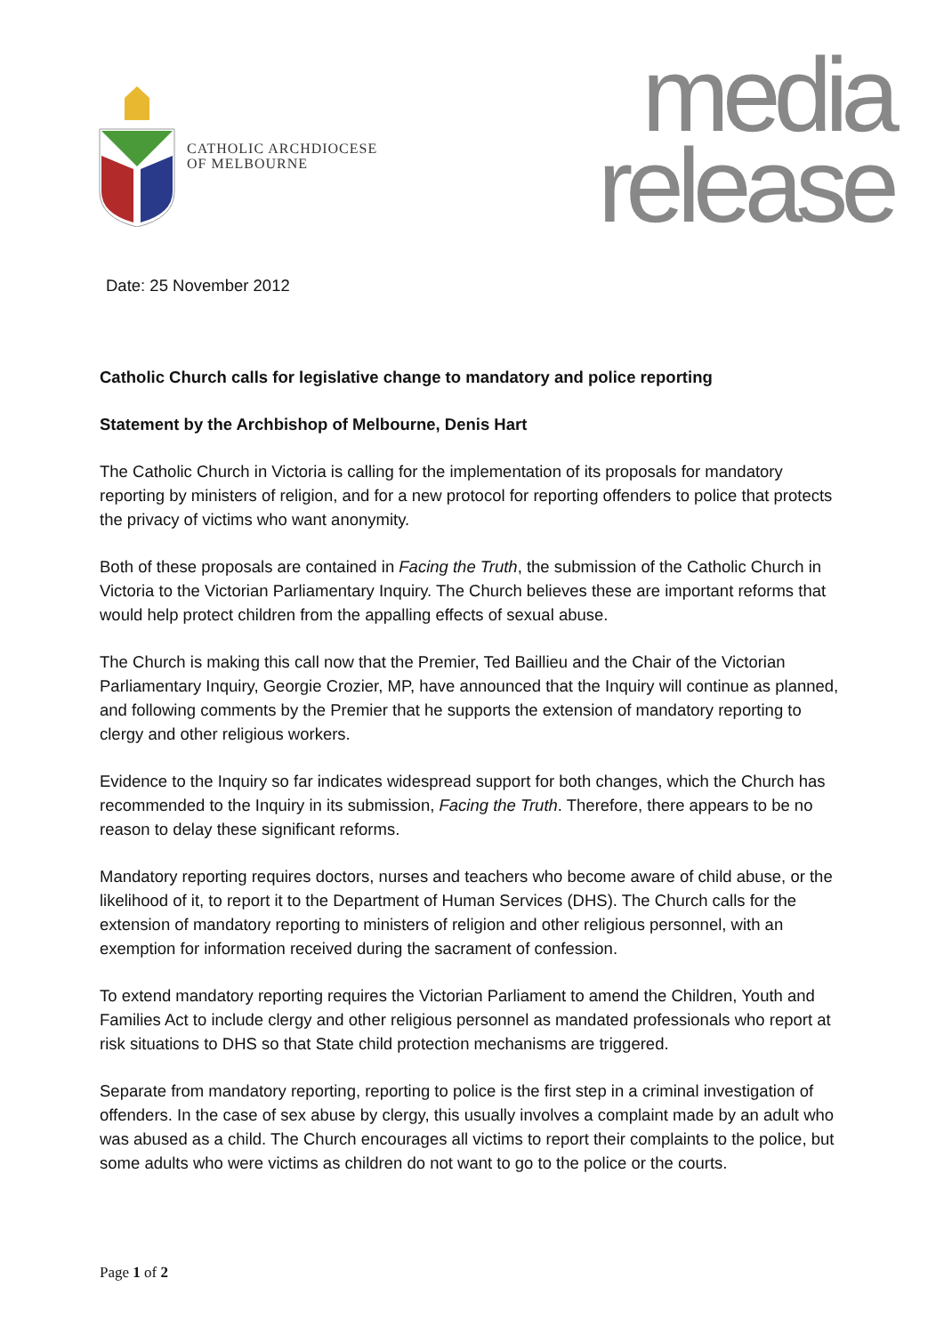CATHOLIC ARCHDIOCESE
OF MELBOURNE
media
release
Date: 25 November 2012
Catholic Church calls for legislative change to mandatory and police reporting
Statement by the Archbishop of Melbourne, Denis Hart
The Catholic Church in Victoria is calling for the implementation of its proposals for mandatory reporting by ministers of religion, and for a new protocol for reporting offenders to police that protects the privacy of victims who want anonymity.
Both of these proposals are contained in Facing the Truth, the submission of the Catholic Church in Victoria to the Victorian Parliamentary Inquiry. The Church believes these are important reforms that would help protect children from the appalling effects of sexual abuse.
The Church is making this call now that the Premier, Ted Baillieu and the Chair of the Victorian Parliamentary Inquiry, Georgie Crozier, MP, have announced that the Inquiry will continue as planned, and following comments by the Premier that he supports the extension of mandatory reporting to clergy and other religious workers.
Evidence to the Inquiry so far indicates widespread support for both changes, which the Church has recommended to the Inquiry in its submission, Facing the Truth. Therefore, there appears to be no reason to delay these significant reforms.
Mandatory reporting requires doctors, nurses and teachers who become aware of child abuse, or the likelihood of it, to report it to the Department of Human Services (DHS). The Church calls for the extension of mandatory reporting to ministers of religion and other religious personnel, with an exemption for information received during the sacrament of confession.
To extend mandatory reporting requires the Victorian Parliament to amend the Children, Youth and Families Act to include clergy and other religious personnel as mandated professionals who report at risk situations to DHS so that State child protection mechanisms are triggered.
Separate from mandatory reporting, reporting to police is the first step in a criminal investigation of offenders. In the case of sex abuse by clergy, this usually involves a complaint made by an adult who was abused as a child. The Church encourages all victims to report their complaints to the police, but some adults who were victims as children do not want to go to the police or the courts.
Page 1 of 2